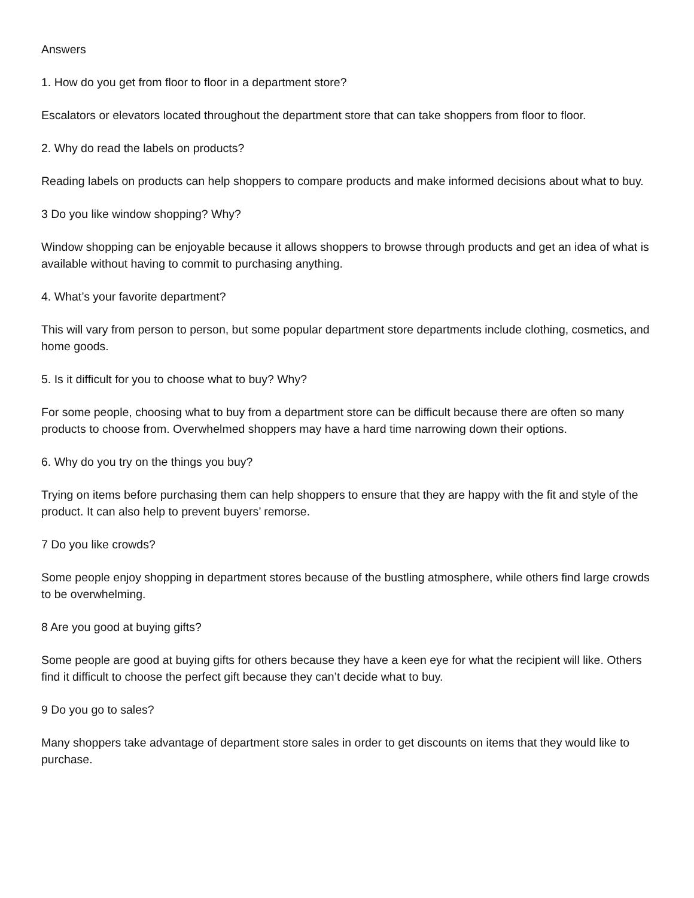Answers
1. How do you get from floor to floor in a department store?
Escalators or elevators located throughout the department store that can take shoppers from floor to floor.
2. Why do read the labels on products?
Reading labels on products can help shoppers to compare products and make informed decisions about what to buy.
3 Do you like window shopping? Why?
Window shopping can be enjoyable because it allows shoppers to browse through products and get an idea of what is available without having to commit to purchasing anything.
4. What’s your favorite department?
This will vary from person to person, but some popular department store departments include clothing, cosmetics, and home goods.
5. Is it difficult for you to choose what to buy? Why?
For some people, choosing what to buy from a department store can be difficult because there are often so many products to choose from. Overwhelmed shoppers may have a hard time narrowing down their options.
6. Why do you try on the things you buy?
Trying on items before purchasing them can help shoppers to ensure that they are happy with the fit and style of the product. It can also help to prevent buyers’ remorse.
7 Do you like crowds?
Some people enjoy shopping in department stores because of the bustling atmosphere, while others find large crowds to be overwhelming.
8 Are you good at buying gifts?
Some people are good at buying gifts for others because they have a keen eye for what the recipient will like. Others find it difficult to choose the perfect gift because they can’t decide what to buy.
9 Do you go to sales?
Many shoppers take advantage of department store sales in order to get discounts on items that they would like to purchase.